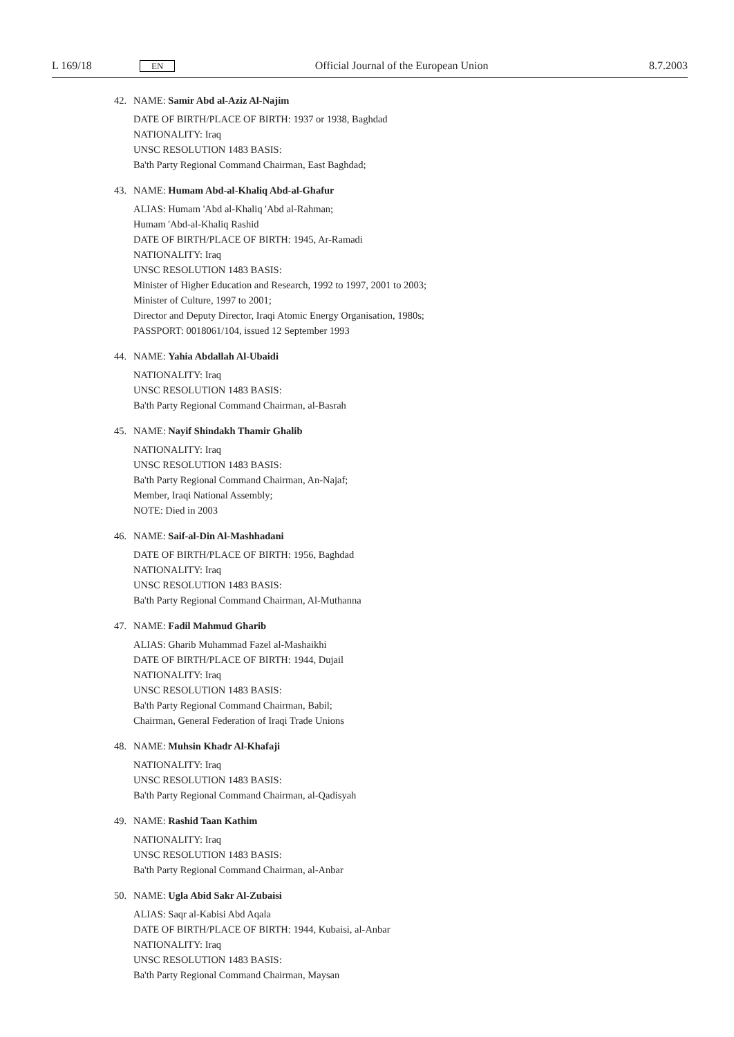L 169/18 EN Official Journal of the European Union 8.7.2003
42. NAME: Samir Abd al-Aziz Al-Najim
DATE OF BIRTH/PLACE OF BIRTH: 1937 or 1938, Baghdad
NATIONALITY: Iraq
UNSC RESOLUTION 1483 BASIS:
Ba'th Party Regional Command Chairman, East Baghdad;
43. NAME: Humam Abd-al-Khaliq Abd-al-Ghafur
ALIAS: Humam 'Abd al-Khaliq 'Abd al-Rahman;
Humam 'Abd-al-Khaliq Rashid
DATE OF BIRTH/PLACE OF BIRTH: 1945, Ar-Ramadi
NATIONALITY: Iraq
UNSC RESOLUTION 1483 BASIS:
Minister of Higher Education and Research, 1992 to 1997, 2001 to 2003;
Minister of Culture, 1997 to 2001;
Director and Deputy Director, Iraqi Atomic Energy Organisation, 1980s;
PASSPORT: 0018061/104, issued 12 September 1993
44. NAME: Yahia Abdallah Al-Ubaidi
NATIONALITY: Iraq
UNSC RESOLUTION 1483 BASIS:
Ba'th Party Regional Command Chairman, al-Basrah
45. NAME: Nayif Shindakh Thamir Ghalib
NATIONALITY: Iraq
UNSC RESOLUTION 1483 BASIS:
Ba'th Party Regional Command Chairman, An-Najaf;
Member, Iraqi National Assembly;
NOTE: Died in 2003
46. NAME: Saif-al-Din Al-Mashhadani
DATE OF BIRTH/PLACE OF BIRTH: 1956, Baghdad
NATIONALITY: Iraq
UNSC RESOLUTION 1483 BASIS:
Ba'th Party Regional Command Chairman, Al-Muthanna
47. NAME: Fadil Mahmud Gharib
ALIAS: Gharib Muhammad Fazel al-Mashaikhi
DATE OF BIRTH/PLACE OF BIRTH: 1944, Dujail
NATIONALITY: Iraq
UNSC RESOLUTION 1483 BASIS:
Ba'th Party Regional Command Chairman, Babil;
Chairman, General Federation of Iraqi Trade Unions
48. NAME: Muhsin Khadr Al-Khafaji
NATIONALITY: Iraq
UNSC RESOLUTION 1483 BASIS:
Ba'th Party Regional Command Chairman, al-Qadisyah
49. NAME: Rashid Taan Kathim
NATIONALITY: Iraq
UNSC RESOLUTION 1483 BASIS:
Ba'th Party Regional Command Chairman, al-Anbar
50. NAME: Ugla Abid Sakr Al-Zubaisi
ALIAS: Saqr al-Kabisi Abd Aqala
DATE OF BIRTH/PLACE OF BIRTH: 1944, Kubaisi, al-Anbar
NATIONALITY: Iraq
UNSC RESOLUTION 1483 BASIS:
Ba'th Party Regional Command Chairman, Maysan